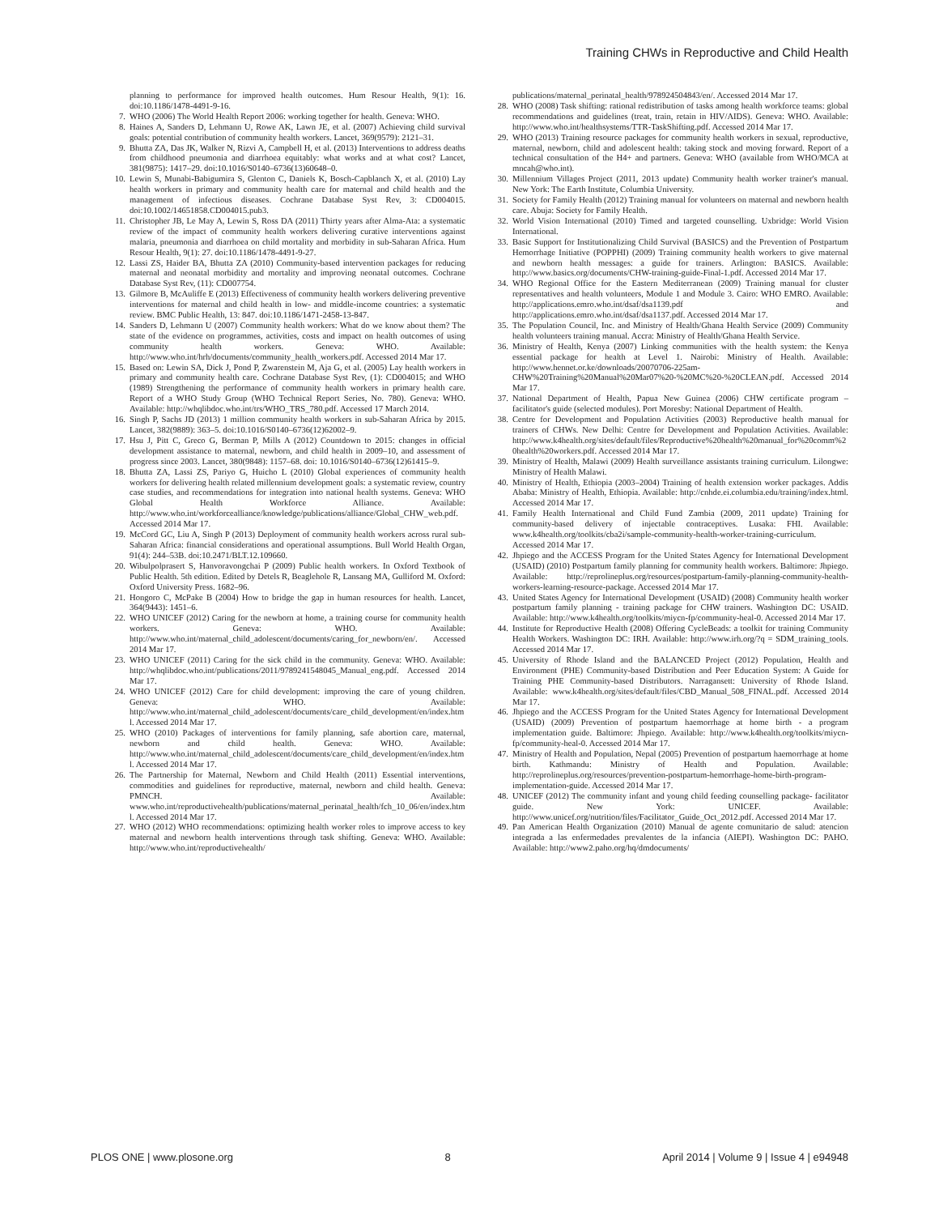Training CHWs in Reproductive and Child Health
planning to performance for improved health outcomes. Hum Resour Health, 9(1): 16. doi:10.1186/1478-4491-9-16.
7. WHO (2006) The World Health Report 2006: working together for health. Geneva: WHO.
8. Haines A, Sanders D, Lehmann U, Rowe AK, Lawn JE, et al. (2007) Achieving child survival goals: potential contribution of community health workers. Lancet, 369(9579): 2121–31.
9. Bhutta ZA, Das JK, Walker N, Rizvi A, Campbell H, et al. (2013) Interventions to address deaths from childhood pneumonia and diarrhoea equitably: what works and at what cost? Lancet, 381(9875): 1417–29. doi:10.1016/S0140–6736(13)60648–0.
10. Lewin S, Munabi-Babigumira S, Glenton C, Daniels K, Bosch-Capblanch X, et al. (2010) Lay health workers in primary and community health care for maternal and child health and the management of infectious diseases. Cochrane Database Syst Rev, 3: CD004015. doi:10.1002/14651858.CD004015.pub3.
11. Christopher JB, Le May A, Lewin S, Ross DA (2011) Thirty years after Alma-Ata: a systematic review of the impact of community health workers delivering curative interventions against malaria, pneumonia and diarrhoea on child mortality and morbidity in sub-Saharan Africa. Hum Resour Health, 9(1): 27. doi:10.1186/1478-4491-9-27.
12. Lassi ZS, Haider BA, Bhutta ZA (2010) Community-based intervention packages for reducing maternal and neonatal morbidity and mortality and improving neonatal outcomes. Cochrane Database Syst Rev, (11): CD007754.
13. Gilmore B, McAuliffe E (2013) Effectiveness of community health workers delivering preventive interventions for maternal and child health in low- and middle-income countries: a systematic review. BMC Public Health, 13: 847. doi:10.1186/1471-2458-13-847.
14. Sanders D, Lehmann U (2007) Community health workers: What do we know about them? The state of the evidence on programmes, activities, costs and impact on health outcomes of using community health workers. Geneva: WHO. Available: http://www.who.int/hrh/documents/community_health_workers.pdf. Accessed 2014 Mar 17.
15. Based on: Lewin SA, Dick J, Pond P, Zwarenstein M, Aja G, et al. (2005) Lay health workers in primary and community health care. Cochrane Database Syst Rev, (1): CD004015; and WHO (1989) Strengthening the performance of community health workers in primary health care. Report of a WHO Study Group (WHO Technical Report Series, No. 780). Geneva: WHO. Available: http://whqlibdoc.who.int/trs/WHO_TRS_780.pdf. Accessed 17 March 2014.
16. Singh P, Sachs JD (2013) 1 million community health workers in sub-Saharan Africa by 2015. Lancet, 382(9889): 363–5. doi:10.1016/S0140–6736(12)62002–9.
17. Hsu J, Pitt C, Greco G, Berman P, Mills A (2012) Countdown to 2015: changes in official development assistance to maternal, newborn, and child health in 2009–10, and assessment of progress since 2003. Lancet, 380(9848): 1157–68. doi: 10.1016/S0140–6736(12)61415–9.
18. Bhutta ZA, Lassi ZS, Pariyo G, Huicho L (2010) Global experiences of community health workers for delivering health related millennium development goals: a systematic review, country case studies, and recommendations for integration into national health systems. Geneva: WHO Global Health Workforce Alliance. Available: http://www.who.int/workforcealliance/knowledge/publications/alliance/Global_CHW_web.pdf. Accessed 2014 Mar 17.
19. McCord GC, Liu A, Singh P (2013) Deployment of community health workers across rural sub-Saharan Africa: financial considerations and operational assumptions. Bull World Health Organ, 91(4): 244–53B. doi:10.2471/BLT.12.109660.
20. Wibulpolprasert S, Hanvoravongchai P (2009) Public health workers. In Oxford Textbook of Public Health. 5th edition. Edited by Detels R, Beaglehole R, Lansang MA, Gulliford M. Oxford: Oxford University Press. 1682–96.
21. Hongoro C, McPake B (2004) How to bridge the gap in human resources for health. Lancet, 364(9443): 1451–6.
22. WHO UNICEF (2012) Caring for the newborn at home, a training course for community health workers. Geneva: WHO. Available: http://www.who.int/maternal_child_adolescent/documents/caring_for_newborn/en/. Accessed 2014 Mar 17.
23. WHO UNICEF (2011) Caring for the sick child in the community. Geneva: WHO. Available: http://whqlibdoc.who.int/publications/2011/9789241548045_Manual_eng.pdf. Accessed 2014 Mar 17.
24. WHO UNICEF (2012) Care for child development: improving the care of young children. Geneva: WHO. Available: http://www.who.int/maternal_child_adolescent/documents/care_child_development/en/index.html. Accessed 2014 Mar 17.
25. WHO (2010) Packages of interventions for family planning, safe abortion care, maternal, newborn and child health. Geneva: WHO. Available: http://www.who.int/maternal_child_adolescent/documents/care_child_development/en/index.html. Accessed 2014 Mar 17.
26. The Partnership for Maternal, Newborn and Child Health (2011) Essential interventions, commodities and guidelines for reproductive, maternal, newborn and child health. Geneva: PMNCH. Available: www.who.int/reproductivehealth/publications/maternal_perinatal_health/fch_10_06/en/index.html. Accessed 2014 Mar 17.
27. WHO (2012) WHO recommendations: optimizing health worker roles to improve access to key maternal and newborn health interventions through task shifting. Geneva: WHO. Available: http://www.who.int/reproductivehealth/
publications/maternal_perinatal_health/978924504843/en/. Accessed 2014 Mar 17.
28. WHO (2008) Task shifting: rational redistribution of tasks among health workforce teams: global recommendations and guidelines (treat, train, retain in HIV/AIDS). Geneva: WHO. Available: http://www.who.int/healthsystems/TTR-TaskShifting.pdf. Accessed 2014 Mar 17.
29. WHO (2013) Training resource packages for community health workers in sexual, reproductive, maternal, newborn, child and adolescent health: taking stock and moving forward. Report of a technical consultation of the H4+ and partners. Geneva: WHO (available from WHO/MCA at mncah@who.int).
30. Millennium Villages Project (2011, 2013 update) Community health worker trainer's manual. New York: The Earth Institute, Columbia University.
31. Society for Family Health (2012) Training manual for volunteers on maternal and newborn health care. Abuja: Society for Family Health.
32. World Vision International (2010) Timed and targeted counselling. Uxbridge: World Vision International.
33. Basic Support for Institutionalizing Child Survival (BASICS) and the Prevention of Postpartum Hemorrhage Initiative (POPPHI) (2009) Training community health workers to give maternal and newborn health messages: a guide for trainers. Arlington: BASICS. Available: http://www.basics.org/documents/CHW-training-guide-Final-1.pdf. Accessed 2014 Mar 17.
34. WHO Regional Office for the Eastern Mediterranean (2009) Training manual for cluster representatives and health volunteers, Module 1 and Module 3. Cairo: WHO EMRO. Available: http://applications.emro.who.int/dsaf/dsa1139.pdf and http://applications.emro.who.int/dsaf/dsa1137.pdf. Accessed 2014 Mar 17.
35. The Population Council, Inc. and Ministry of Health/Ghana Health Service (2009) Community health volunteers training manual. Accra: Ministry of Health/Ghana Health Service.
36. Ministry of Health, Kenya (2007) Linking communities with the health system: the Kenya essential package for health at Level 1. Nairobi: Ministry of Health. Available: http://www.hennet.or.ke/downloads/20070706-225am-CHW%20Training%20Manual%20Mar07%20-%20MC%20-%20CLEAN.pdf. Accessed 2014 Mar 17.
37. National Department of Health, Papua New Guinea (2006) CHW certificate program – facilitator's guide (selected modules). Port Moresby: National Department of Health.
38. Centre for Development and Population Activities (2003) Reproductive health manual for trainers of CHWs. New Delhi: Centre for Development and Population Activities. Available: http://www.k4health.org/sites/default/files/Reproductive%20health%20manual_for%20comm%20health%20workers.pdf. Accessed 2014 Mar 17.
39. Ministry of Health, Malawi (2009) Health surveillance assistants training curriculum. Lilongwe: Ministry of Health Malawi.
40. Ministry of Health, Ethiopia (2003–2004) Training of health extension worker packages. Addis Ababa: Ministry of Health, Ethiopia. Available: http://cnhde.ei.columbia.edu/training/index.html. Accessed 2014 Mar 17.
41. Family Health International and Child Fund Zambia (2009, 2011 update) Training for community-based delivery of injectable contraceptives. Lusaka: FHI. Available: www.k4health.org/toolkits/cba2i/sample-community-health-worker-training-curriculum. Accessed 2014 Mar 17.
42. Jhpiego and the ACCESS Program for the United States Agency for International Development (USAID) (2010) Postpartum family planning for community health workers. Baltimore: Jhpiego. Available: http://reprolineplus.org/resources/postpartum-family-planning-community-health-workers-learning-resource-package. Accessed 2014 Mar 17.
43. United States Agency for International Development (USAID) (2008) Community health worker postpartum family planning - training package for CHW trainers. Washington DC: USAID. Available: http://www.k4health.org/toolkits/miycn-fp/community-heal-0. Accessed 2014 Mar 17.
44. Institute for Reproductive Health (2008) Offering CycleBeads: a toolkit for training Community Health Workers. Washington DC: IRH. Available: http://www.irh.org/?q = SDM_training_tools. Accessed 2014 Mar 17.
45. University of Rhode Island and the BALANCED Project (2012) Population, Health and Environment (PHE) Community-based Distribution and Peer Education System: A Guide for Training PHE Community-based Distributors. Narragansett: University of Rhode Island. Available: www.k4health.org/sites/default/files/CBD_Manual_508_FINAL.pdf. Accessed 2014 Mar 17.
46. Jhpiego and the ACCESS Program for the United States Agency for International Development (USAID) (2009) Prevention of postpartum haemorrhage at home birth - a program implementation guide. Baltimore: Jhpiego. Available: http://www.k4health.org/toolkits/miycn-fp/community-heal-0. Accessed 2014 Mar 17.
47. Ministry of Health and Population, Nepal (2005) Prevention of postpartum haemorrhage at home birth. Kathmandu: Ministry of Health and Population. Available: http://reprolineplus.org/resources/prevention-postpartum-hemorrhage-home-birth-program-implementation-guide. Accessed 2014 Mar 17.
48. UNICEF (2012) The community infant and young child feeding counselling package- facilitator guide. New York: UNICEF. Available: http://www.unicef.org/nutrition/files/Facilitator_Guide_Oct_2012.pdf. Accessed 2014 Mar 17.
49. Pan American Health Organization (2010) Manual de agente comunitario de salud: atencion integrada a las enfermedades prevalentes de la infancia (AIEPI). Washington DC: PAHO. Available: http://www2.paho.org/hq/dmdocuments/
PLOS ONE | www.plosone.org 8 April 2014 | Volume 9 | Issue 4 | e94948